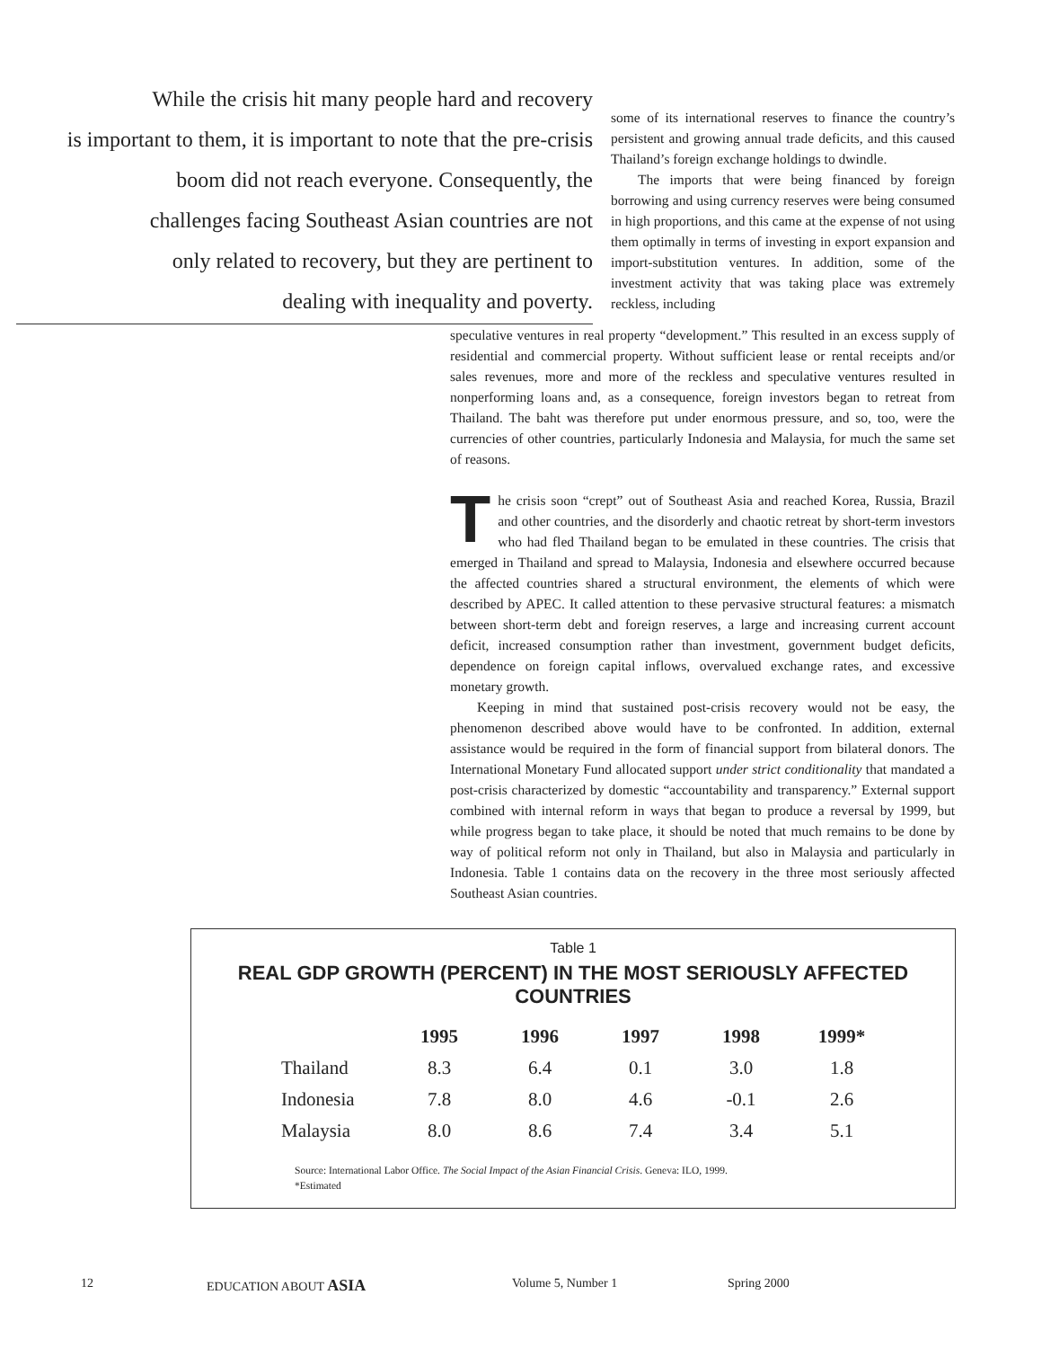While the crisis hit many people hard and recovery
is important to them, it is important to note that the pre-crisis
boom did not reach everyone. Consequently, the
challenges facing Southeast Asian countries are not
only related to recovery, but they are pertinent to
dealing with inequality and poverty.
some of its international reserves to finance the country’s persistent and growing annual trade deficits, and this caused Thailand’s foreign exchange holdings to dwindle.
The imports that were being financed by foreign borrowing and using currency reserves were being consumed in high proportions, and this came at the expense of not using them optimally in terms of investing in export expansion and import-substitution ventures. In addition, some of the investment activity that was taking place was extremely reckless, including
speculative ventures in real property “development.” This resulted in an excess supply of residential and commercial property. Without sufficient lease or rental receipts and/or sales revenues, more and more of the reckless and speculative ventures resulted in nonperforming loans and, as a consequence, foreign investors began to retreat from Thailand. The baht was therefore put under enormous pressure, and so, too, were the currencies of other countries, particularly Indonesia and Malaysia, for much the same set of reasons.
The crisis soon “crept” out of Southeast Asia and reached Korea, Russia, Brazil and other countries, and the disorderly and chaotic retreat by short-term investors who had fled Thailand began to be emulated in these countries. The crisis that emerged in Thailand and spread to Malaysia, Indonesia and elsewhere occurred because the affected countries shared a structural environment, the elements of which were described by APEC. It called attention to these pervasive structural features: a mismatch between short-term debt and foreign reserves, a large and increasing current account deficit, increased consumption rather than investment, government budget deficits, dependence on foreign capital inflows, overvalued exchange rates, and excessive monetary growth.
Keeping in mind that sustained post-crisis recovery would not be easy, the phenomenon described above would have to be confronted. In addition, external assistance would be required in the form of financial support from bilateral donors. The International Monetary Fund allocated support under strict conditionality that mandated a post-crisis characterized by domestic “accountability and transparency.” External support combined with internal reform in ways that began to produce a reversal by 1999, but while progress began to take place, it should be noted that much remains to be done by way of political reform not only in Thailand, but also in Malaysia and particularly in Indonesia. Table 1 contains data on the recovery in the three most seriously affected Southeast Asian countries.
Table 1
REAL GDP GROWTH (PERCENT) IN THE MOST SERIOUSLY AFFECTED COUNTRIES
| | 1995 | 1996 | 1997 | 1998 | 1999* |
| --- | --- | --- | --- | --- | --- |
| Thailand | 8.3 | 6.4 | 0.1 | 3.0 | 1.8 |
| Indonesia | 7.8 | 8.0 | 4.6 | -0.1 | 2.6 |
| Malaysia | 8.0 | 8.6 | 7.4 | 3.4 | 5.1 |
Source: International Labor Office. The Social Impact of the Asian Financial Crisis. Geneva: ILO, 1999.
*Estimated
12 EDUCATION ABOUT ASIA Volume 5, Number 1 Spring 2000